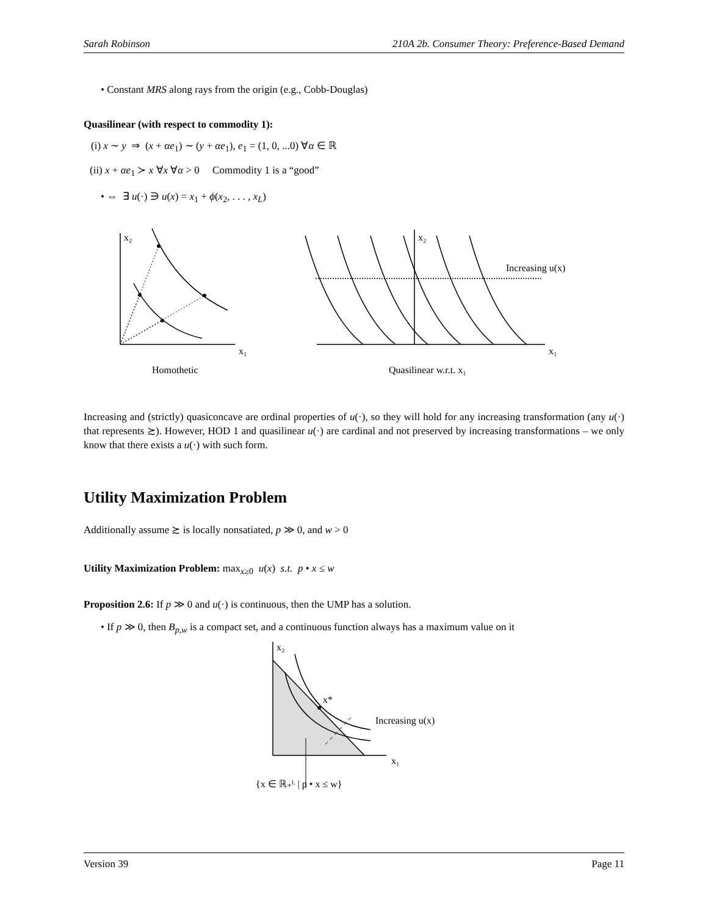Sarah Robinson 210A 2b. Consumer Theory: Preference-Based Demand
• Constant MRS along rays from the origin (e.g., Cobb-Douglas)
Quasilinear (with respect to commodity 1):
(i) x ∼ y ⇒ (x + αe<sub>1</sub>) ∼ (y + αe<sub>1</sub>), e<sub>1</sub> = (1, 0, ...0) ∀α ∈ ℝ
(ii) x + αe<sub>1</sub> ≻ x ∀x ∀α > 0 Commodity 1 is a “good”
• ⇔ ∃ u(·) ∋ u(x) = x<sub>1</sub> + ϕ(x<sub>2</sub>, . . . , x<sub>L</sub>)
x₂
x₁
x₂
x₁
Increasing u(x)
Homothetic
Quasilinear w.r.t. x₁
Increasing and (strictly) quasiconcave are ordinal properties of u(·), so they will hold for any increasing transformation (any u(·) that represents ≿). However, HOD 1 and quasilinear u(·) are cardinal and not preserved by increasing transformations – we only know that there exists a u(·) with such form.
Utility Maximization Problem
Additionally assume ≿ is locally nonsatiated, p ≫ 0, and w > 0
Utility Maximization Problem: max<sub>x≥0</sub> u(x) s.t. p • x ≤ w
Proposition 2.6: If p ≫ 0 and u(·) is continuous, then the UMP has a solution.
• If p ≫ 0, then B<sub>p,w</sub> is a compact set, and a continuous function always has a maximum value on it
x₂
x*
Increasing u(x)
x₁
{x ∈ ℝ₊ᴸ | p • x ≤ w}
Version 39 Page 11